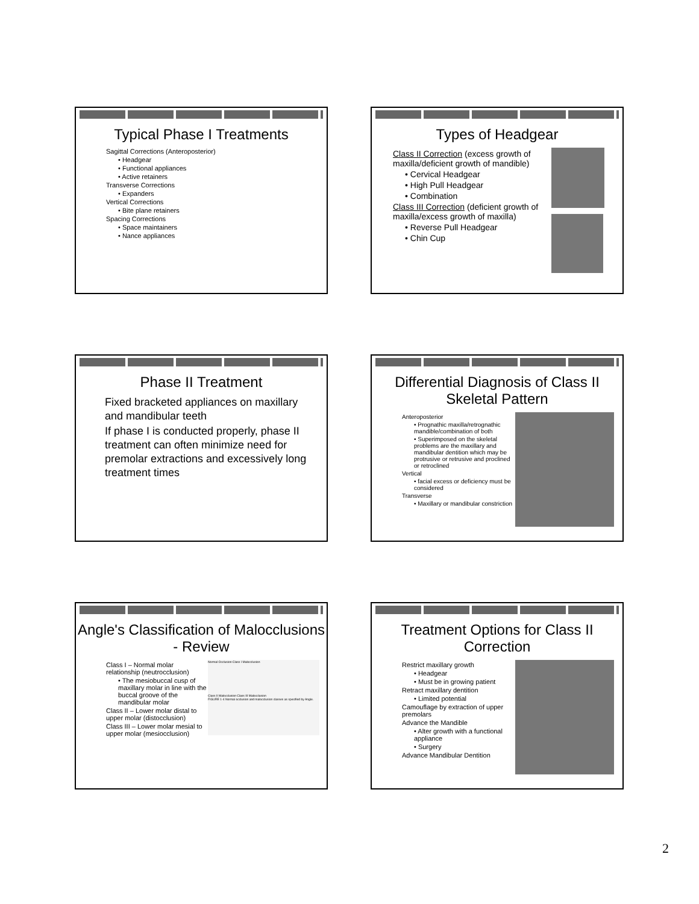Typical Phase I Treatments
Sagittal Corrections (Anteroposterior)
• Headgear
• Functional appliances
• Active retainers
Transverse Corrections
• Expanders
Vertical Corrections
• Bite plane retainers
Spacing Corrections
• Space maintainers
• Nance appliances
Types of Headgear
Class II Correction (excess growth of maxilla/deficient growth of mandible)
• Cervical Headgear
• High Pull Headgear
• Combination
Class III Correction (deficient growth of maxilla/excess growth of maxilla)
• Reverse Pull Headgear
• Chin Cup
Phase II Treatment
Fixed bracketed appliances on maxillary and mandibular teeth
If phase I is conducted properly, phase II treatment can often minimize need for premolar extractions and excessively long treatment times
Differential Diagnosis of Class II Skeletal Pattern
Anteroposterior
• Prognathic maxilla/retrognathic mandible/combination of both
• Superimposed on the skeletal problems are the maxillary and mandibular dentition which may be protrusive or retrusive and proclined or retroclined
Vertical
• facial excess or deficiency must be considered
Transverse
• Maxillary or mandibular constriction
Angle's Classification of Malocclusions - Review
Class I – Normal molar relationship (neutrocclusion)
• The mesiobuccal cusp of maxillary molar in line with the buccal groove of the mandibular molar
Class II – Lower molar distal to upper molar (distocclusion)
Class III – Lower molar mesial to upper molar (mesiocclusion)
Normal Occlusion Class I Malocclusion
Class II Malocclusion Class III Malocclusion
FIGURE 1-4 Normal occlusion and malocclusion classes as specified by Angle.
Treatment Options for Class II Correction
Restrict maxillary growth
• Headgear
• Must be in growing patient
Retract maxillary dentition
• Limited potential
Camouflage by extraction of upper premolars
Advance the Mandible
• Alter growth with a functional appliance
• Surgery
Advance Mandibular Dentition
2